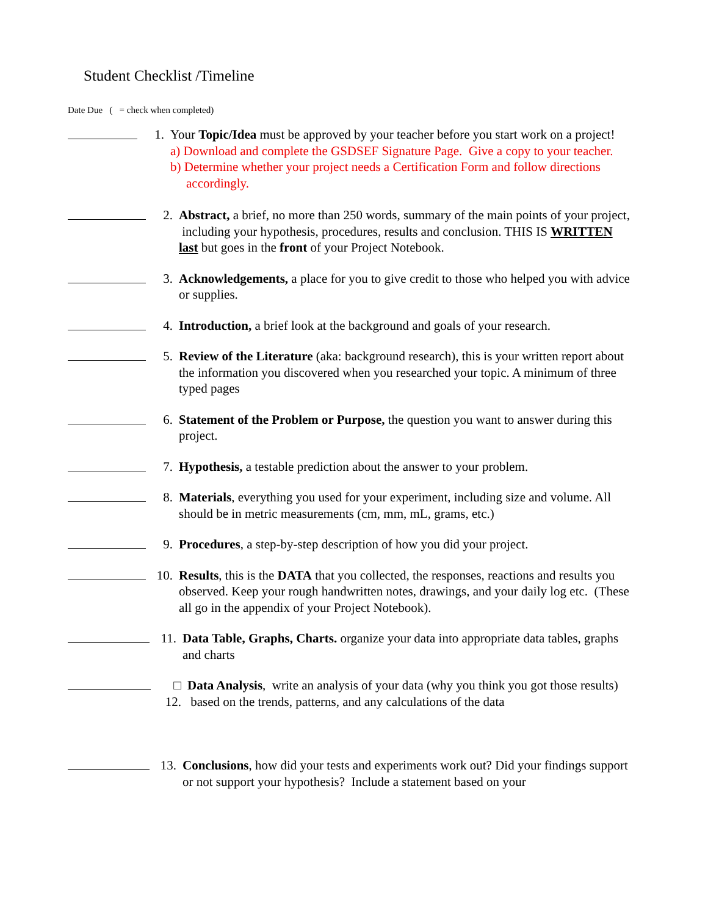Student Checklist /Timeline
Date Due ( = check when completed)
1. Your Topic/Idea must be approved by your teacher before you start work on a project!
a) Download and complete the GSDSEF Signature Page. Give a copy to your teacher.
b) Determine whether your project needs a Certification Form and follow directions accordingly.
2. Abstract, a brief, no more than 250 words, summary of the main points of your project, including your hypothesis, procedures, results and conclusion. THIS IS WRITTEN last but goes in the front of your Project Notebook.
3. Acknowledgements, a place for you to give credit to those who helped you with advice or supplies.
4. Introduction, a brief look at the background and goals of your research.
5. Review of the Literature (aka: background research), this is your written report about the information you discovered when you researched your topic. A minimum of three typed pages
6. Statement of the Problem or Purpose, the question you want to answer during this project.
7. Hypothesis, a testable prediction about the answer to your problem.
8. Materials, everything you used for your experiment, including size and volume. All should be in metric measurements (cm, mm, mL, grams, etc.)
9. Procedures, a step-by-step description of how you did your project.
10.
Results, this is the DATA that you collected, the responses, reactions and results you observed. Keep your rough handwritten notes, drawings, and your daily log etc. (These all go in the appendix of your Project Notebook).
11.
Data Table, Graphs, Charts. organize your data into appropriate data tables, graphs and charts
□ 12.
Data Analysis, write an analysis of your data (why you think you got those results) based on the trends, patterns, and any calculations of the data
13.
Conclusions, how did your tests and experiments work out? Did your findings support or not support your hypothesis? Include a statement based on your